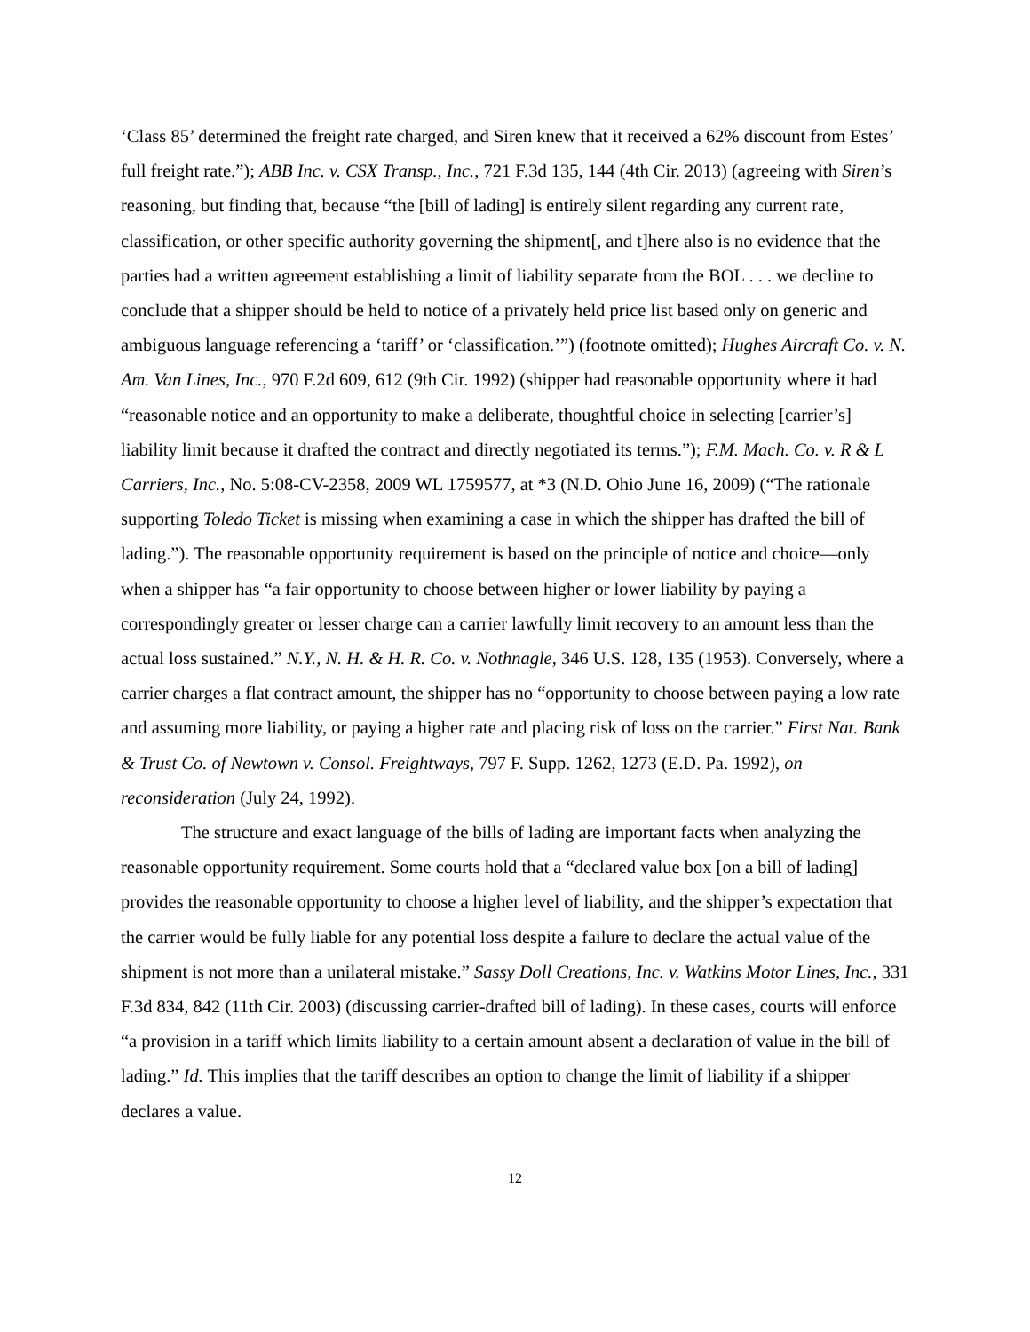‘Class 85’ determined the freight rate charged, and Siren knew that it received a 62% discount from Estes’ full freight rate.”); ABB Inc. v. CSX Transp., Inc., 721 F.3d 135, 144 (4th Cir. 2013) (agreeing with Siren’s reasoning, but finding that, because “the [bill of lading] is entirely silent regarding any current rate, classification, or other specific authority governing the shipment[, and t]here also is no evidence that the parties had a written agreement establishing a limit of liability separate from the BOL . . . we decline to conclude that a shipper should be held to notice of a privately held price list based only on generic and ambiguous language referencing a ‘tariff’ or ‘classification.’”) (footnote omitted); Hughes Aircraft Co. v. N. Am. Van Lines, Inc., 970 F.2d 609, 612 (9th Cir. 1992) (shipper had reasonable opportunity where it had “reasonable notice and an opportunity to make a deliberate, thoughtful choice in selecting [carrier’s] liability limit because it drafted the contract and directly negotiated its terms.”); F.M. Mach. Co. v. R & L Carriers, Inc., No. 5:08-CV-2358, 2009 WL 1759577, at *3 (N.D. Ohio June 16, 2009) (“The rationale supporting Toledo Ticket is missing when examining a case in which the shipper has drafted the bill of lading.”). The reasonable opportunity requirement is based on the principle of notice and choice—only when a shipper has “a fair opportunity to choose between higher or lower liability by paying a correspondingly greater or lesser charge can a carrier lawfully limit recovery to an amount less than the actual loss sustained.” N.Y., N. H. & H. R. Co. v. Nothnagle, 346 U.S. 128, 135 (1953). Conversely, where a carrier charges a flat contract amount, the shipper has no “opportunity to choose between paying a low rate and assuming more liability, or paying a higher rate and placing risk of loss on the carrier.” First Nat. Bank & Trust Co. of Newtown v. Consol. Freightways, 797 F. Supp. 1262, 1273 (E.D. Pa. 1992), on reconsideration (July 24, 1992).
The structure and exact language of the bills of lading are important facts when analyzing the reasonable opportunity requirement. Some courts hold that a “declared value box [on a bill of lading] provides the reasonable opportunity to choose a higher level of liability, and the shipper’s expectation that the carrier would be fully liable for any potential loss despite a failure to declare the actual value of the shipment is not more than a unilateral mistake.” Sassy Doll Creations, Inc. v. Watkins Motor Lines, Inc., 331 F.3d 834, 842 (11th Cir. 2003) (discussing carrier-drafted bill of lading). In these cases, courts will enforce “a provision in a tariff which limits liability to a certain amount absent a declaration of value in the bill of lading.” Id. This implies that the tariff describes an option to change the limit of liability if a shipper declares a value.
12